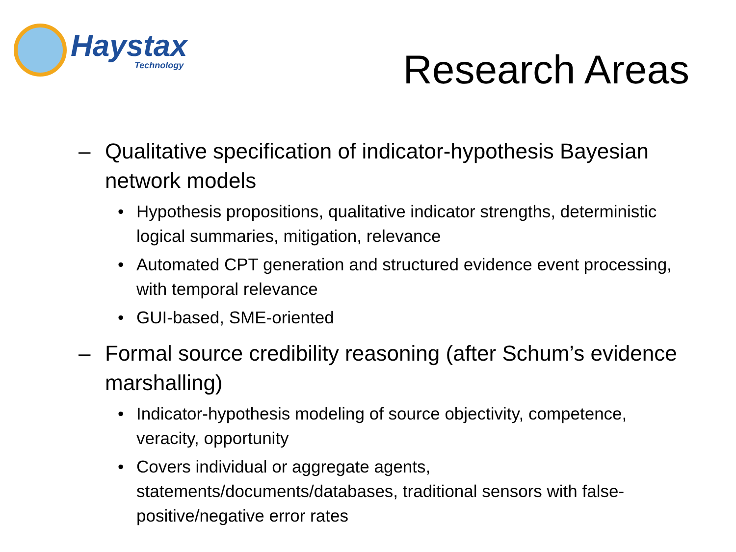Haystax
Technology
Research Areas
– Qualitative specification of indicator-hypothesis Bayesian network models
• Hypothesis propositions, qualitative indicator strengths, deterministic logical summaries, mitigation, relevance
• Automated CPT generation and structured evidence event processing, with temporal relevance
• GUI-based, SME-oriented
– Formal source credibility reasoning (after Schum’s evidence marshalling)
• Indicator-hypothesis modeling of source objectivity, competence, veracity, opportunity
• Covers individual or aggregate agents, statements/documents/databases, traditional sensors with false-positive/negative error rates